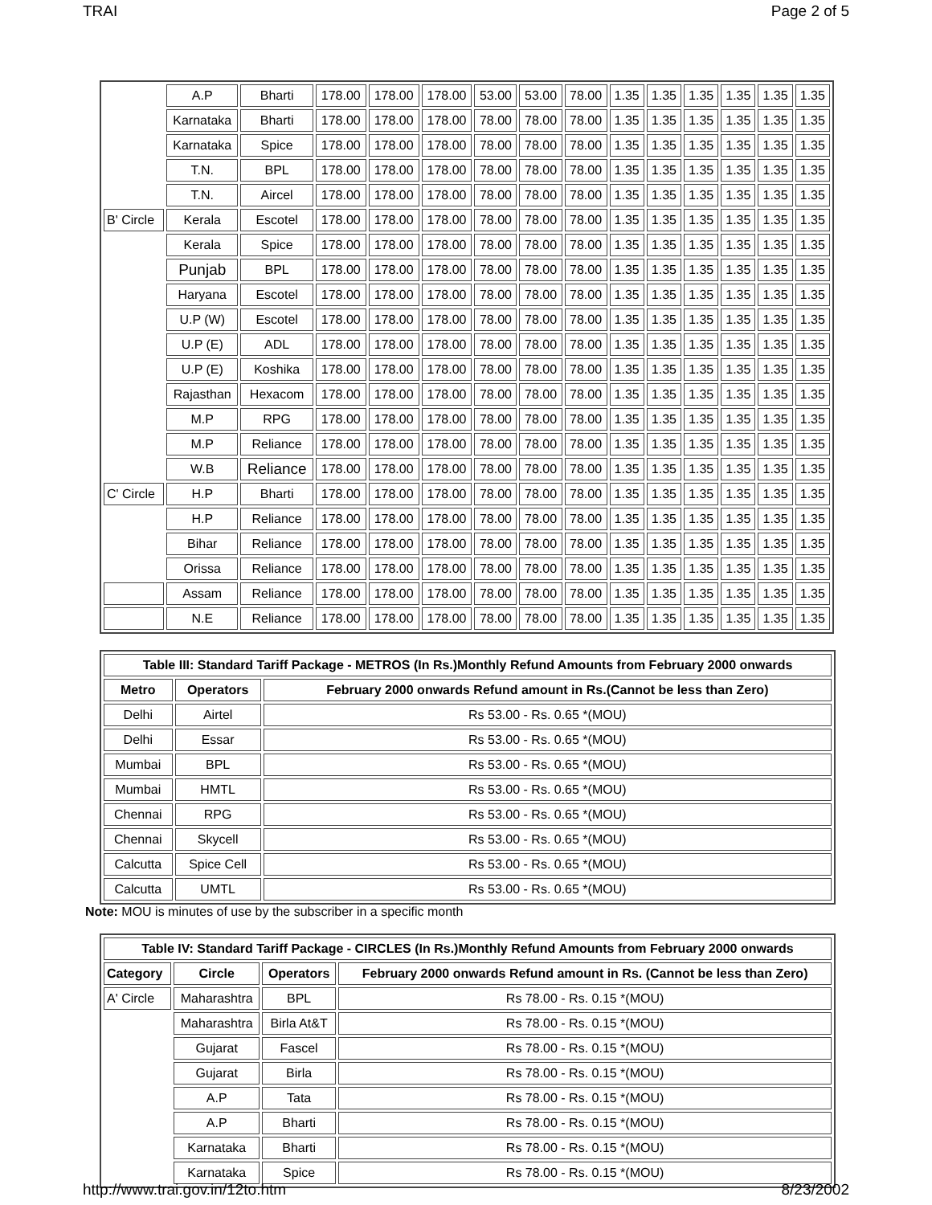TRAI Page 2 of 5
| | A.P | Bharti | 178.00 | 178.00 | 178.00 | 53.00 | 53.00 | 78.00 | 1.35 | 1.35 | 1.35 | 1.35 | 1.35 | 1.35 |
| | Karnataka | Bharti | 178.00 | 178.00 | 178.00 | 78.00 | 78.00 | 78.00 | 1.35 | 1.35 | 1.35 | 1.35 | 1.35 | 1.35 |
| | Karnataka | Spice | 178.00 | 178.00 | 178.00 | 78.00 | 78.00 | 78.00 | 1.35 | 1.35 | 1.35 | 1.35 | 1.35 | 1.35 |
| | T.N. | BPL | 178.00 | 178.00 | 178.00 | 78.00 | 78.00 | 78.00 | 1.35 | 1.35 | 1.35 | 1.35 | 1.35 | 1.35 |
| | T.N. | Aircel | 178.00 | 178.00 | 178.00 | 78.00 | 78.00 | 78.00 | 1.35 | 1.35 | 1.35 | 1.35 | 1.35 | 1.35 |
| B' Circle | Kerala | Escotel | 178.00 | 178.00 | 178.00 | 78.00 | 78.00 | 78.00 | 1.35 | 1.35 | 1.35 | 1.35 | 1.35 | 1.35 |
| | Kerala | Spice | 178.00 | 178.00 | 178.00 | 78.00 | 78.00 | 78.00 | 1.35 | 1.35 | 1.35 | 1.35 | 1.35 | 1.35 |
| | Punjab | BPL | 178.00 | 178.00 | 178.00 | 78.00 | 78.00 | 78.00 | 1.35 | 1.35 | 1.35 | 1.35 | 1.35 | 1.35 |
| | Haryana | Escotel | 178.00 | 178.00 | 178.00 | 78.00 | 78.00 | 78.00 | 1.35 | 1.35 | 1.35 | 1.35 | 1.35 | 1.35 |
| | U.P (W) | Escotel | 178.00 | 178.00 | 178.00 | 78.00 | 78.00 | 78.00 | 1.35 | 1.35 | 1.35 | 1.35 | 1.35 | 1.35 |
| | U.P (E) | ADL | 178.00 | 178.00 | 178.00 | 78.00 | 78.00 | 78.00 | 1.35 | 1.35 | 1.35 | 1.35 | 1.35 | 1.35 |
| | U.P (E) | Koshika | 178.00 | 178.00 | 178.00 | 78.00 | 78.00 | 78.00 | 1.35 | 1.35 | 1.35 | 1.35 | 1.35 | 1.35 |
| | Rajasthan | Hexacom | 178.00 | 178.00 | 178.00 | 78.00 | 78.00 | 78.00 | 1.35 | 1.35 | 1.35 | 1.35 | 1.35 | 1.35 |
| | M.P | RPG | 178.00 | 178.00 | 178.00 | 78.00 | 78.00 | 78.00 | 1.35 | 1.35 | 1.35 | 1.35 | 1.35 | 1.35 |
| | M.P | Reliance | 178.00 | 178.00 | 178.00 | 78.00 | 78.00 | 78.00 | 1.35 | 1.35 | 1.35 | 1.35 | 1.35 | 1.35 |
| | W.B | Reliance | 178.00 | 178.00 | 178.00 | 78.00 | 78.00 | 78.00 | 1.35 | 1.35 | 1.35 | 1.35 | 1.35 | 1.35 |
| C' Circle | H.P | Bharti | 178.00 | 178.00 | 178.00 | 78.00 | 78.00 | 78.00 | 1.35 | 1.35 | 1.35 | 1.35 | 1.35 | 1.35 |
| | H.P | Reliance | 178.00 | 178.00 | 178.00 | 78.00 | 78.00 | 78.00 | 1.35 | 1.35 | 1.35 | 1.35 | 1.35 | 1.35 |
| | Bihar | Reliance | 178.00 | 178.00 | 178.00 | 78.00 | 78.00 | 78.00 | 1.35 | 1.35 | 1.35 | 1.35 | 1.35 | 1.35 |
| | Orissa | Reliance | 178.00 | 178.00 | 178.00 | 78.00 | 78.00 | 78.00 | 1.35 | 1.35 | 1.35 | 1.35 | 1.35 | 1.35 |
| | Assam | Reliance | 178.00 | 178.00 | 178.00 | 78.00 | 78.00 | 78.00 | 1.35 | 1.35 | 1.35 | 1.35 | 1.35 | 1.35 |
| | N.E | Reliance | 178.00 | 178.00 | 178.00 | 78.00 | 78.00 | 78.00 | 1.35 | 1.35 | 1.35 | 1.35 | 1.35 | 1.35 |
| Table III: Standard Tariff Package - METROS (In Rs.)Monthly Refund Amounts from February 2000 onwards | | |
| --- | --- | --- |
| Metro | Operators | February 2000 onwards Refund amount in Rs.(Cannot be less than Zero) |
| Delhi | Airtel | Rs 53.00 - Rs. 0.65 *(MOU) |
| Delhi | Essar | Rs 53.00 - Rs. 0.65 *(MOU) |
| Mumbai | BPL | Rs 53.00 - Rs. 0.65 *(MOU) |
| Mumbai | HMTL | Rs 53.00 - Rs. 0.65 *(MOU) |
| Chennai | RPG | Rs 53.00 - Rs. 0.65 *(MOU) |
| Chennai | Skycell | Rs 53.00 - Rs. 0.65 *(MOU) |
| Calcutta | Spice Cell | Rs 53.00 - Rs. 0.65 *(MOU) |
| Calcutta | UMTL | Rs 53.00 - Rs. 0.65 *(MOU) |
Note: MOU is minutes of use by the subscriber in a specific month
| Table IV: Standard Tariff Package - CIRCLES (In Rs.)Monthly Refund Amounts from February 2000 onwards | | | |
| --- | --- | --- | --- |
| Category | Circle | Operators | February 2000 onwards Refund amount in Rs. (Cannot be less than Zero) |
| A' Circle | Maharashtra | BPL | Rs 78.00 - Rs. 0.15 *(MOU) |
| | Maharashtra | Birla At&T | Rs 78.00 - Rs. 0.15 *(MOU) |
| | Gujarat | Fascel | Rs 78.00 - Rs. 0.15 *(MOU) |
| | Gujarat | Birla | Rs 78.00 - Rs. 0.15 *(MOU) |
| | A.P | Tata | Rs 78.00 - Rs. 0.15 *(MOU) |
| | A.P | Bharti | Rs 78.00 - Rs. 0.15 *(MOU) |
| | Karnataka | Bharti | Rs 78.00 - Rs. 0.15 *(MOU) |
| | Karnataka | Spice | Rs 78.00 - Rs. 0.15 *(MOU) |
http://www.trai.gov.in/12to.htm 8/23/2002